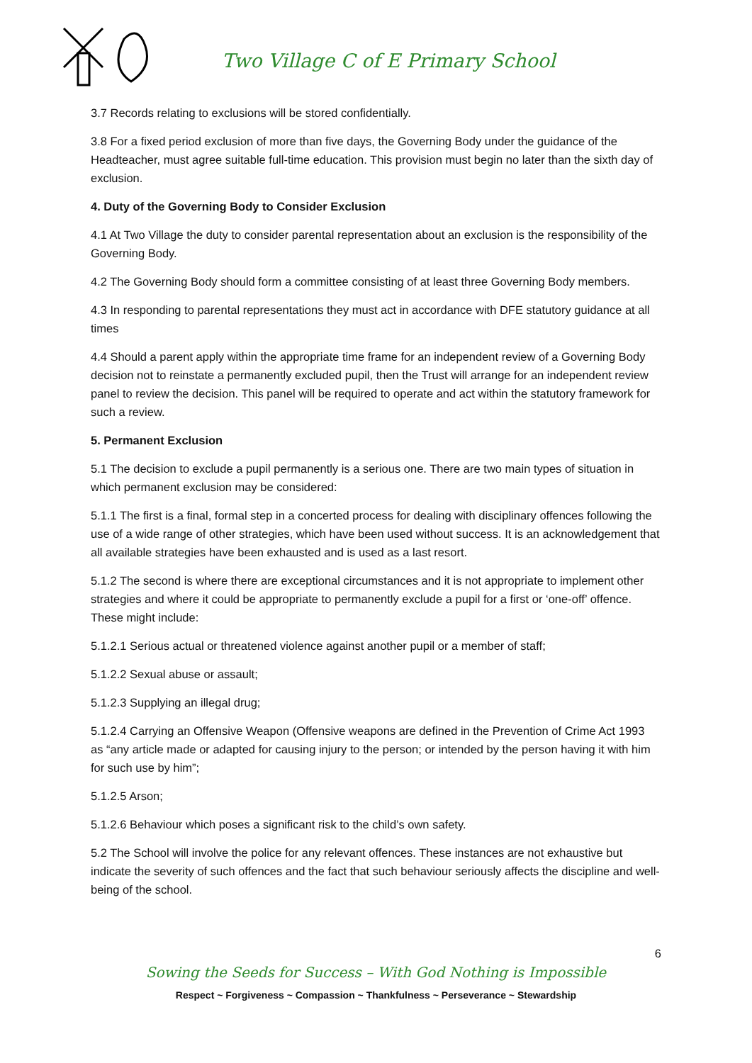Two Village C of E Primary School
3.7 Records relating to exclusions will be stored confidentially.
3.8 For a fixed period exclusion of more than five days, the Governing Body under the guidance of the Headteacher, must agree suitable full-time education. This provision must begin no later than the sixth day of exclusion.
4. Duty of the Governing Body to Consider Exclusion
4.1 At Two Village the duty to consider parental representation about an exclusion is the responsibility of the Governing Body.
4.2 The Governing Body should form a committee consisting of at least three Governing Body members.
4.3 In responding to parental representations they must act in accordance with DFE statutory guidance at all times
4.4 Should a parent apply within the appropriate time frame for an independent review of a Governing Body decision not to reinstate a permanently excluded pupil, then the Trust will arrange for an independent review panel to review the decision. This panel will be required to operate and act within the statutory framework for such a review.
5. Permanent Exclusion
5.1 The decision to exclude a pupil permanently is a serious one. There are two main types of situation in which permanent exclusion may be considered:
5.1.1 The first is a final, formal step in a concerted process for dealing with disciplinary offences following the use of a wide range of other strategies, which have been used without success. It is an acknowledgement that all available strategies have been exhausted and is used as a last resort.
5.1.2 The second is where there are exceptional circumstances and it is not appropriate to implement other strategies and where it could be appropriate to permanently exclude a pupil for a first or ‘one-off’ offence. These might include:
5.1.2.1 Serious actual or threatened violence against another pupil or a member of staff;
5.1.2.2 Sexual abuse or assault;
5.1.2.3 Supplying an illegal drug;
5.1.2.4 Carrying an Offensive Weapon (Offensive weapons are defined in the Prevention of Crime Act 1993 as “any article made or adapted for causing injury to the person; or intended by the person having it with him for such use by him”;
5.1.2.5 Arson;
5.1.2.6 Behaviour which poses a significant risk to the child’s own safety.
5.2 The School will involve the police for any relevant offences. These instances are not exhaustive but indicate the severity of such offences and the fact that such behaviour seriously affects the discipline and well-being of the school.
6
Sowing the Seeds for Success – With God Nothing is Impossible
Respect ~ Forgiveness ~ Compassion ~ Thankfulness ~ Perseverance ~ Stewardship